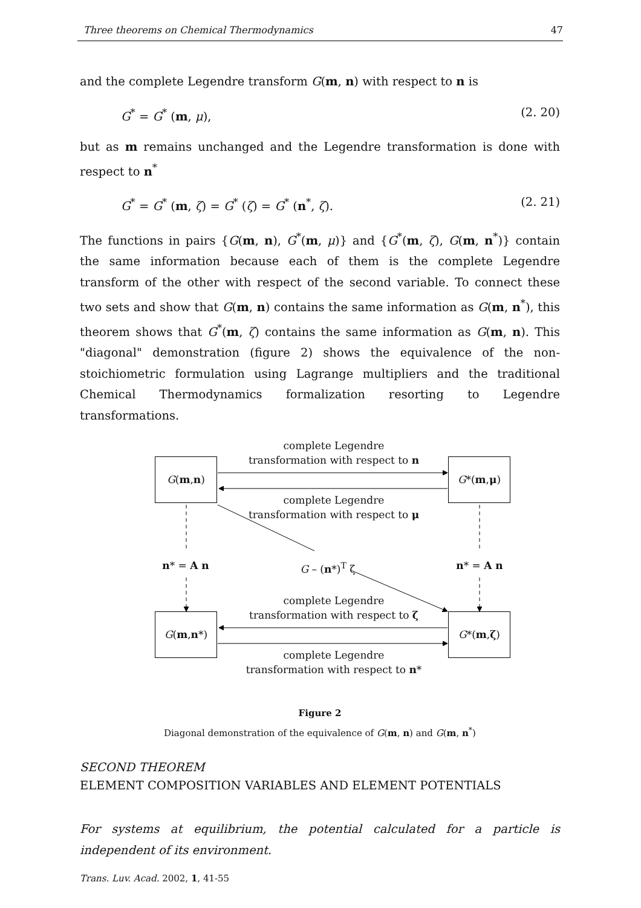Three theorems on Chemical Thermodynamics 47
and the complete Legendre transform G(m, n) with respect to n is
G<sup>*</sup> = G<sup>*</sup> (m, μ), (2. 20)
but as m remains unchanged and the Legendre transformation is done with respect to n<sup>*</sup>
G<sup>*</sup> = G<sup>*</sup> (m, ζ) = G<sup>*</sup> (ζ) = G<sup>*</sup> (n<sup>*</sup>, ζ). (2. 21)
The functions in pairs {G(m, n), G<sup>*</sup>(m, μ)} and {G<sup>*</sup>(m, ζ), G(m, n<sup>*</sup>)} contain the same information because each of them is the complete Legendre transform of the other with respect of the second variable. To connect these two sets and show that G(m, n) contains the same information as G(m, n<sup>*</sup>), this theorem shows that G<sup>*</sup>(m, ζ) contains the same information as G(m, n). This "diagonal" demonstration (figure 2) shows the equivalence of the non-stoichiometric formulation using Lagrange multipliers and the traditional Chemical Thermodynamics formalization resorting to Legendre transformations.
complete Legendre
transformation with respect to n
G (m, n) G *(m, μ)
complete Legendre
transformation with respect to μ
n* = A n G – (n*)<sup>T</sup> ζ n* = A n
complete Legendre
transformation with respect to ζ
G (m, n *)
G *(m, ζ)
complete Legendre
transformation with respect to n*
Figure 2
Diagonal demonstration of the equivalence of G(m, n) and G(m, n<sup>*</sup>)
SECOND THEOREM
ELEMENT COMPOSITION VARIABLES AND ELEMENT POTENTIALS
For systems at equilibrium, the potential calculated for a particle is independent of its environment.
Trans. Luv. Acad. 2002, 1, 41-55